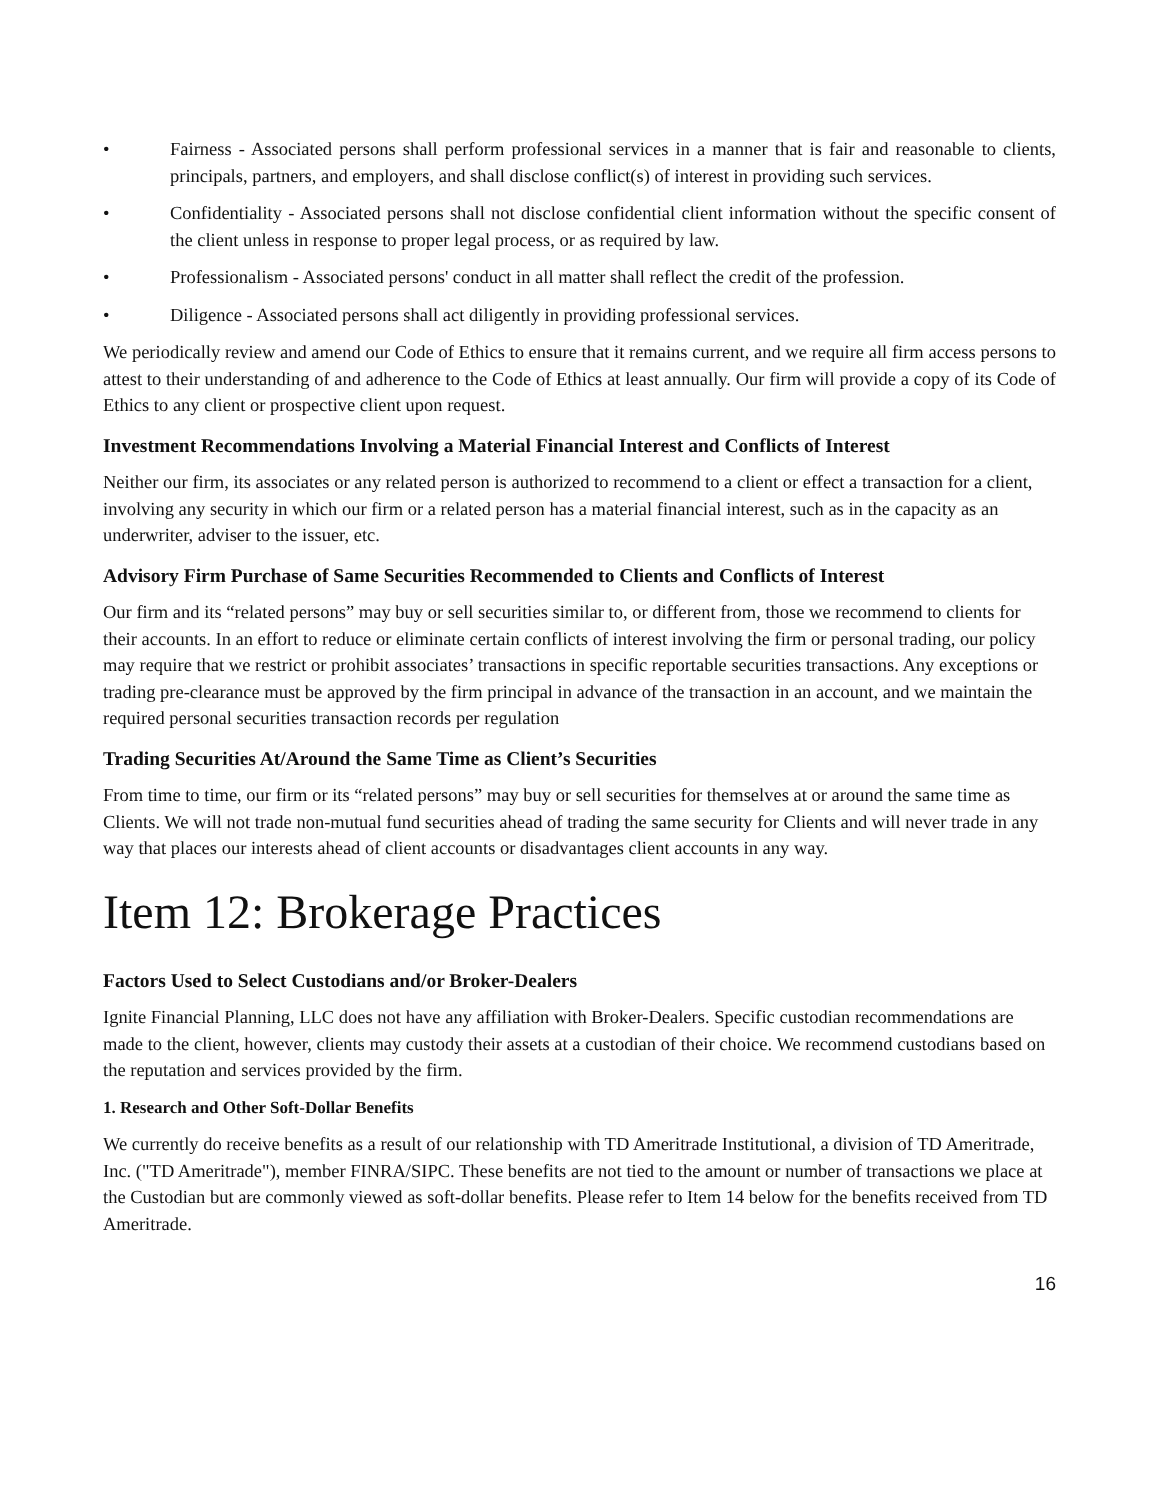• Fairness - Associated persons shall perform professional services in a manner that is fair and reasonable to clients, principals, partners, and employers, and shall disclose conflict(s) of interest in providing such services.
• Confidentiality - Associated persons shall not disclose confidential client information without the specific consent of the client unless in response to proper legal process, or as required by law.
• Professionalism - Associated persons' conduct in all matter shall reflect the credit of the profession.
• Diligence - Associated persons shall act diligently in providing professional services.
We periodically review and amend our Code of Ethics to ensure that it remains current, and we require all firm access persons to attest to their understanding of and adherence to the Code of Ethics at least annually. Our firm will provide a copy of its Code of Ethics to any client or prospective client upon request.
Investment Recommendations Involving a Material Financial Interest and Conflicts of Interest
Neither our firm, its associates or any related person is authorized to recommend to a client or effect a transaction for a client, involving any security in which our firm or a related person has a material financial interest, such as in the capacity as an underwriter, adviser to the issuer, etc.
Advisory Firm Purchase of Same Securities Recommended to Clients and Conflicts of Interest
Our firm and its “related persons” may buy or sell securities similar to, or different from, those we recommend to clients for their accounts. In an effort to reduce or eliminate certain conflicts of interest involving the firm or personal trading, our policy may require that we restrict or prohibit associates’ transactions in specific reportable securities transactions. Any exceptions or trading pre-clearance must be approved by the firm principal in advance of the transaction in an account, and we maintain the required personal securities transaction records per regulation
Trading Securities At/Around the Same Time as Client’s Securities
From time to time, our firm or its “related persons” may buy or sell securities for themselves at or around the same time as Clients. We will not trade non-mutual fund securities ahead of trading the same security for Clients and will never trade in any way that places our interests ahead of client accounts or disadvantages client accounts in any way.
Item 12: Brokerage Practices
Factors Used to Select Custodians and/or Broker-Dealers
Ignite Financial Planning, LLC does not have any affiliation with Broker-Dealers. Specific custodian recommendations are made to the client, however, clients may custody their assets at a custodian of their choice. We recommend custodians based on the reputation and services provided by the firm.
1. Research and Other Soft-Dollar Benefits
We currently do receive benefits as a result of our relationship with TD Ameritrade Institutional, a division of TD Ameritrade, Inc. ("TD Ameritrade"), member FINRA/SIPC. These benefits are not tied to the amount or number of transactions we place at the Custodian but are commonly viewed as soft-dollar benefits. Please refer to Item 14 below for the benefits received from TD Ameritrade.
16